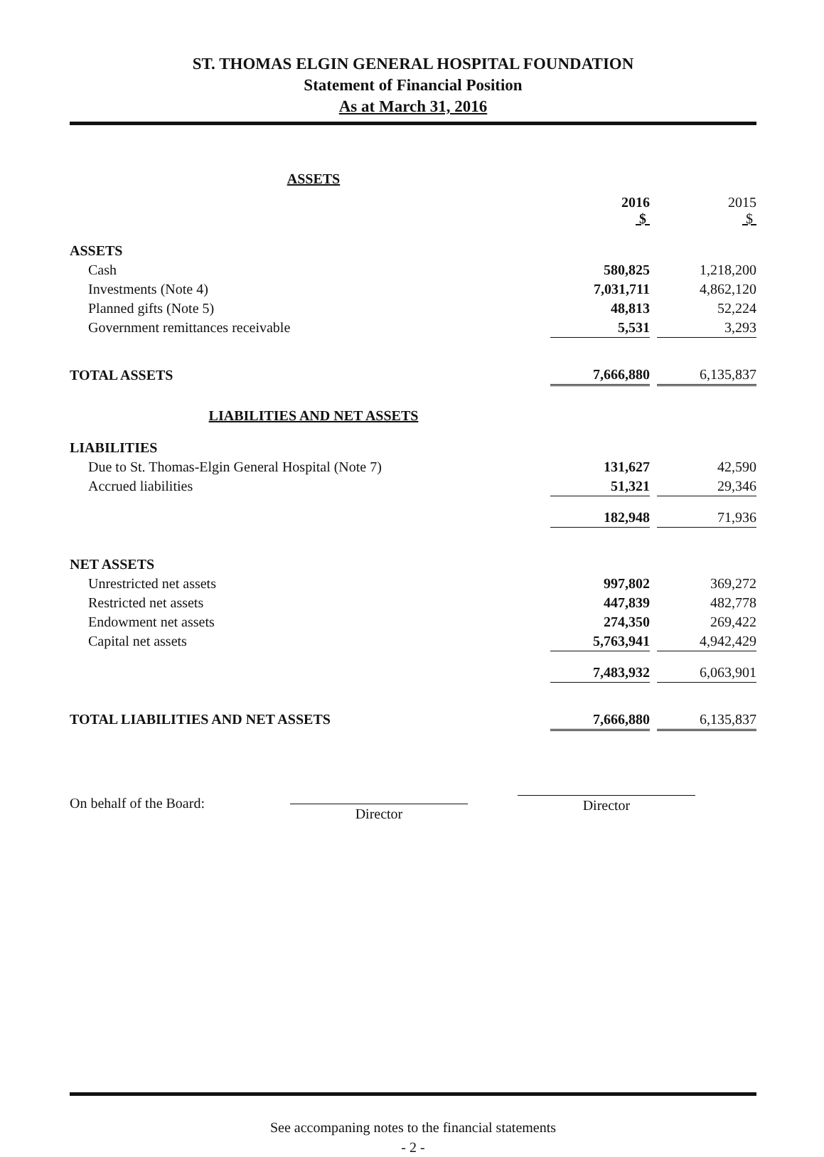ST. THOMAS ELGIN GENERAL HOSPITAL FOUNDATION
Statement of Financial Position
As at March 31, 2016
| ASSETS | | | |
| | 2016 $ | | 2015 $ |
| ASSETS | | | |
| Cash | 580,825 | | 1,218,200 |
| Investments (Note 4) | 7,031,711 | | 4,862,120 |
| Planned gifts (Note 5) | 48,813 | | 52,224 |
| Government remittances receivable | 5,531 | | 3,293 |
| TOTAL ASSETS | 7,666,880 | | 6,135,837 |
| LIABILITIES AND NET ASSETS | | | |
| LIABILITIES | | | |
| Due to St. Thomas-Elgin General Hospital (Note 7) | 131,627 | | 42,590 |
| Accrued liabilities | 51,321 | | 29,346 |
| | 182,948 | | 71,936 |
| NET ASSETS | | | |
| Unrestricted net assets | 997,802 | | 369,272 |
| Restricted net assets | 447,839 | | 482,778 |
| Endowment net assets | 274,350 | | 269,422 |
| Capital net assets | 5,763,941 | | 4,942,429 |
| | 7,483,932 | | 6,063,901 |
| TOTAL LIABILITIES AND NET ASSETS | 7,666,880 | | 6,135,837 |
On behalf of the Board:
Director
Director
See accompaning notes to the financial statements
- 2 -